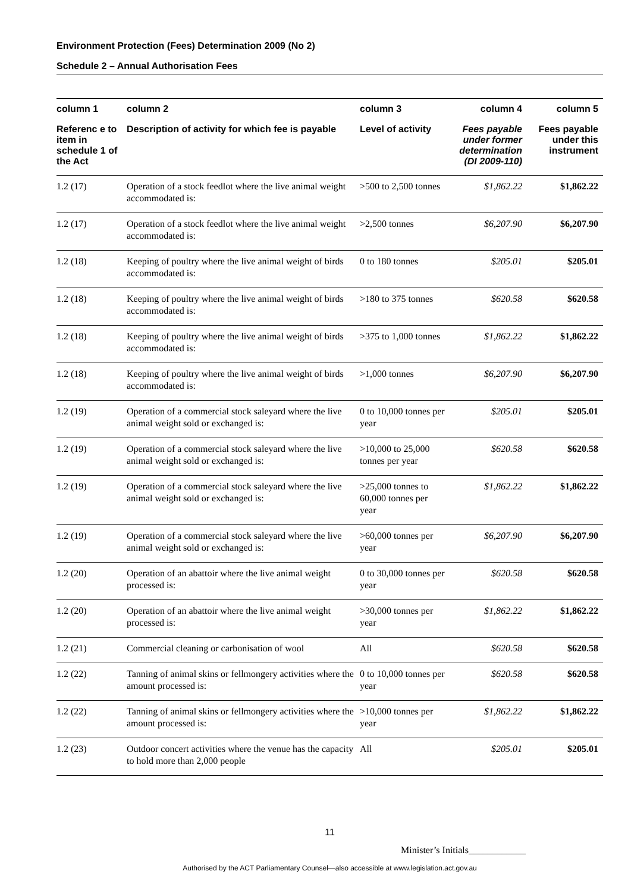Environment Protection (Fees) Determination 2009 (No 2)
Schedule 2 – Annual Authorisation Fees
| column 1 | column 2 | column 3 | column 4 | column 5 |
| --- | --- | --- | --- | --- |
| Referenc e to item in schedule 1 of the Act | Description of activity for which fee is payable | Level of activity | Fees payable under former determination (DI 2009-110) | Fees payable under this instrument |
| 1.2 (17) | Operation of a stock feedlot where the live animal weight accommodated is: | >500 to 2,500 tonnes | $1,862.22 | $1,862.22 |
| 1.2 (17) | Operation of a stock feedlot where the live animal weight accommodated is: | >2,500 tonnes | $6,207.90 | $6,207.90 |
| 1.2 (18) | Keeping of poultry where the live animal weight of birds accommodated is: | 0 to 180 tonnes | $205.01 | $205.01 |
| 1.2 (18) | Keeping of poultry where the live animal weight of birds accommodated is: | >180 to 375 tonnes | $620.58 | $620.58 |
| 1.2 (18) | Keeping of poultry where the live animal weight of birds accommodated is: | >375 to 1,000 tonnes | $1,862.22 | $1,862.22 |
| 1.2 (18) | Keeping of poultry where the live animal weight of birds accommodated is: | >1,000 tonnes | $6,207.90 | $6,207.90 |
| 1.2 (19) | Operation of a commercial stock saleyard where the live animal weight sold or exchanged is: | 0 to 10,000 tonnes per year | $205.01 | $205.01 |
| 1.2 (19) | Operation of a commercial stock saleyard where the live animal weight sold or exchanged is: | >10,000 to 25,000 tonnes per year | $620.58 | $620.58 |
| 1.2 (19) | Operation of a commercial stock saleyard where the live animal weight sold or exchanged is: | >25,000 tonnes to 60,000 tonnes per year | $1,862.22 | $1,862.22 |
| 1.2 (19) | Operation of a commercial stock saleyard where the live animal weight sold or exchanged is: | >60,000 tonnes per year | $6,207.90 | $6,207.90 |
| 1.2 (20) | Operation of an abattoir where the live animal weight processed is: | 0 to 30,000 tonnes per year | $620.58 | $620.58 |
| 1.2 (20) | Operation of an abattoir where the live animal weight processed is: | >30,000 tonnes per year | $1,862.22 | $1,862.22 |
| 1.2 (21) | Commercial cleaning or carbonisation of wool | All | $620.58 | $620.58 |
| 1.2 (22) | Tanning of animal skins or fellmongery activities where the amount processed is: | 0 to 10,000 tonnes per year | $620.58 | $620.58 |
| 1.2 (22) | Tanning of animal skins or fellmongery activities where the amount processed is: | >10,000 tonnes per year | $1,862.22 | $1,862.22 |
| 1.2 (23) | Outdoor concert activities where the venue has the capacity to hold more than 2,000 people | All | $205.01 | $205.01 |
11
Minister’s Initials____________
Authorised by the ACT Parliamentary Counsel—also accessible at www.legislation.act.gov.au